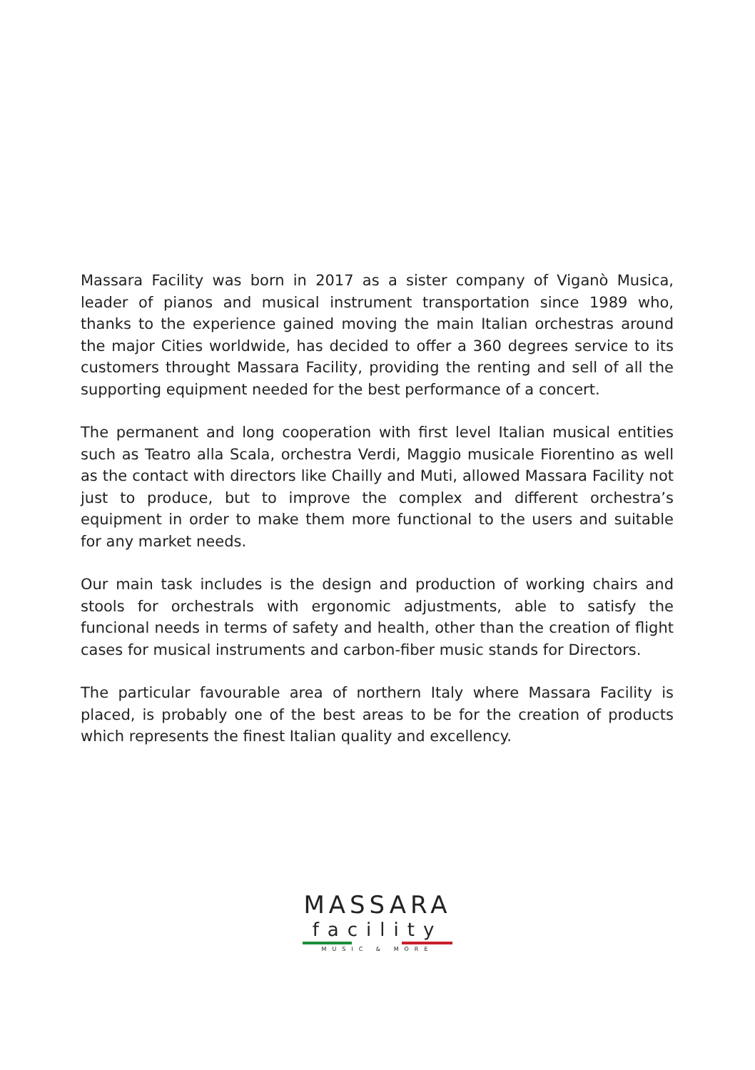Massara Facility was born in 2017 as a sister company of Viganò Musica, leader of pianos and musical instrument transportation since 1989 who, thanks to the experience gained moving the main Italian orchestras around the major Cities worldwide, has decided to offer a 360 degrees service to its customers throught Massara Facility, providing the renting and sell of all the supporting equipment needed for the best performance of a concert.
The permanent and long cooperation with first level Italian musical entities such as Teatro alla Scala, orchestra Verdi, Maggio musicale Fiorentino as well as the contact with directors like Chailly and Muti, allowed Massara Facility not just to produce, but to improve the complex and different orchestra’s equipment in order to make them more functional to the users and suitable for any market needs.
Our main task includes is the design and production of working chairs and stools for orchestrals with ergonomic adjustments, able to satisfy the funcional needs in terms of safety and health, other than the creation of flight cases for musical instruments and carbon-fiber music stands for Directors.
The particular favourable area of northern Italy where Massara Facility is placed, is probably one of the best areas to be for the creation of products which represents the finest Italian quality and excellency.
MASSARA
facility
MUSIC & MORE